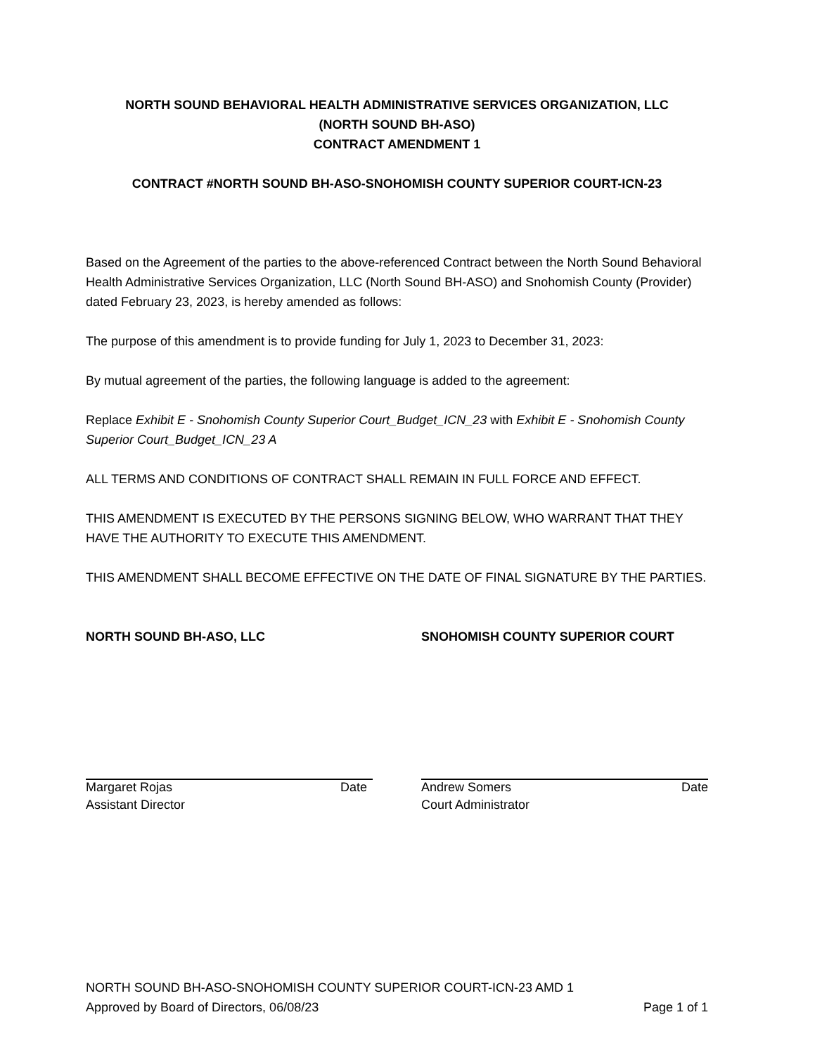NORTH SOUND BEHAVIORAL HEALTH ADMINISTRATIVE SERVICES ORGANIZATION, LLC
(NORTH SOUND BH-ASO)
CONTRACT AMENDMENT 1
CONTRACT #NORTH SOUND BH-ASO-SNOHOMISH COUNTY SUPERIOR COURT-ICN-23
Based on the Agreement of the parties to the above-referenced Contract between the North Sound Behavioral Health Administrative Services Organization, LLC (North Sound BH-ASO) and Snohomish County (Provider) dated February 23, 2023, is hereby amended as follows:
The purpose of this amendment is to provide funding for July 1, 2023 to December 31, 2023:
By mutual agreement of the parties, the following language is added to the agreement:
Replace Exhibit E - Snohomish County Superior Court_Budget_ICN_23 with Exhibit E - Snohomish County Superior Court_Budget_ICN_23 A
ALL TERMS AND CONDITIONS OF CONTRACT SHALL REMAIN IN FULL FORCE AND EFFECT.
THIS AMENDMENT IS EXECUTED BY THE PERSONS SIGNING BELOW, WHO WARRANT THAT THEY HAVE THE AUTHORITY TO EXECUTE THIS AMENDMENT.
THIS AMENDMENT SHALL BECOME EFFECTIVE ON THE DATE OF FINAL SIGNATURE BY THE PARTIES.
NORTH SOUND BH-ASO, LLC
Margaret Rojas Date
Assistant Director
SNOHOMISH COUNTY SUPERIOR COURT
Andrew Somers Date
Court Administrator
NORTH SOUND BH-ASO-SNOHOMISH COUNTY SUPERIOR COURT-ICN-23 AMD 1
Approved by Board of Directors, 06/08/23 Page 1 of 1